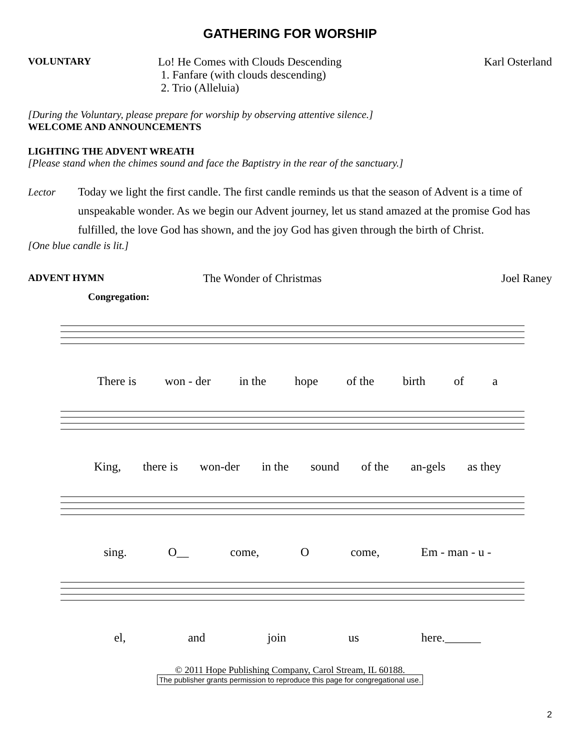GATHERING FOR WORSHIP
VOLUNTARY
Lo! He Comes with Clouds Descending
1. Fanfare (with clouds descending)
2. Trio (Alleluia)
Karl Osterland
[During the Voluntary, please prepare for worship by observing attentive silence.]
WELCOME AND ANNOUNCEMENTS
LIGHTING THE ADVENT WREATH
[Please stand when the chimes sound and face the Baptistry in the rear of the sanctuary.]
Lector Today we light the first candle. The first candle reminds us that the season of Advent is a time of unspeakable wonder. As we begin our Advent journey, let us stand amazed at the promise God has fulfilled, the love God has shown, and the joy God has given through the birth of Christ.
[One blue candle is lit.]
ADVENT HYMN
The Wonder of Christmas Joel Raney
Congregation:
There is won - der in the hope of the birth of a
King, there is won-der in the sound of the an-gels as they
sing. O__ come, O come, Em - man - u -
el, and join us here.______
© 2011 Hope Publishing Company, Carol Stream, IL 60188.
The publisher grants permission to reproduce this page for congregational use.
2